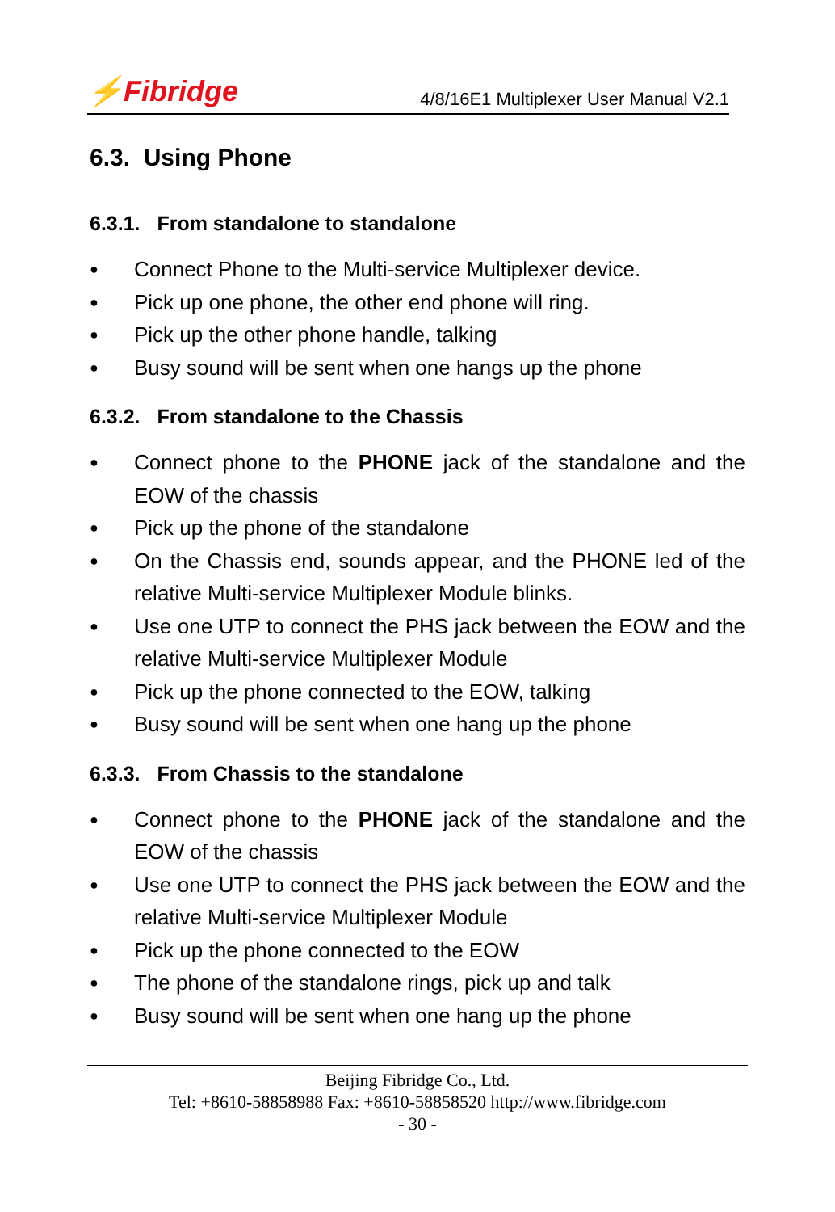⚡Fibridge 4/8/16E1 Multiplexer User Manual V2.1
6.3. Using Phone
6.3.1. From standalone to standalone
● Connect Phone to the Multi-service Multiplexer device.
● Pick up one phone, the other end phone will ring.
● Pick up the other phone handle, talking
● Busy sound will be sent when one hangs up the phone
6.3.2. From standalone to the Chassis
● Connect phone to the PHONE jack of the standalone and the EOW of the chassis
● Pick up the phone of the standalone
● On the Chassis end, sounds appear, and the PHONE led of the relative Multi-service Multiplexer Module blinks.
● Use one UTP to connect the PHS jack between the EOW and the relative Multi-service Multiplexer Module
● Pick up the phone connected to the EOW, talking
● Busy sound will be sent when one hang up the phone
6.3.3. From Chassis to the standalone
● Connect phone to the PHONE jack of the standalone and the EOW of the chassis
● Use one UTP to connect the PHS jack between the EOW and the relative Multi-service Multiplexer Module
● Pick up the phone connected to the EOW
● The phone of the standalone rings, pick up and talk
● Busy sound will be sent when one hang up the phone
Beijing Fibridge Co., Ltd.
Tel: +8610-58858988 Fax: +8610-58858520 http://www.fibridge.com
- 30 -